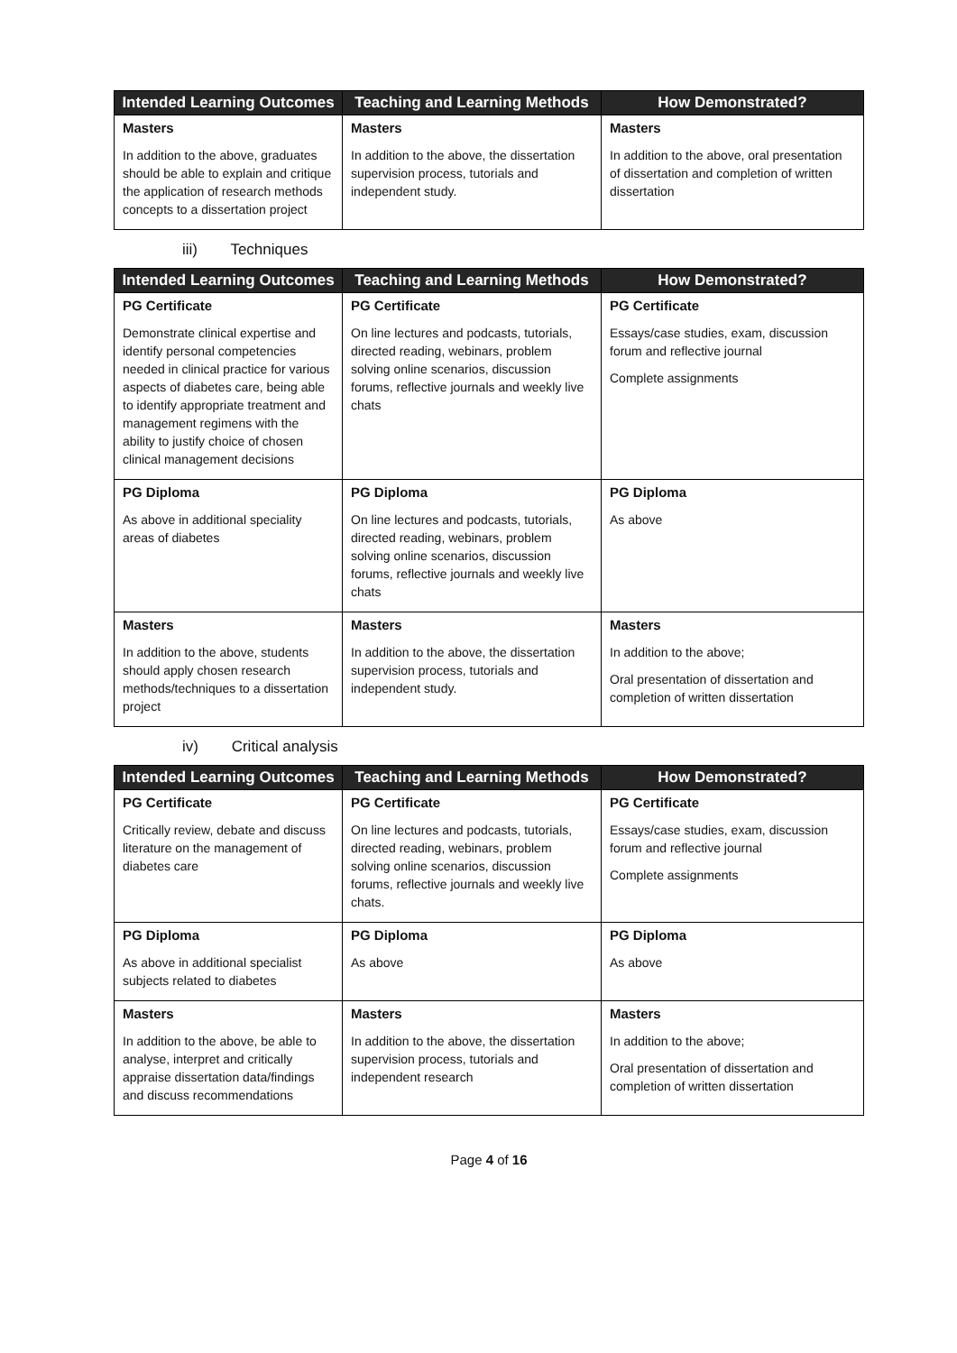| Intended Learning Outcomes | Teaching and Learning Methods | How Demonstrated? |
| --- | --- | --- |
| Masters In addition to the above, graduates should be able to explain and critique the application of research methods concepts to a dissertation project | Masters In addition to the above, the dissertation supervision process, tutorials and independent study. | Masters In addition to the above, oral presentation of dissertation and completion of written dissertation |
iii) Techniques
| Intended Learning Outcomes | Teaching and Learning Methods | How Demonstrated? |
| --- | --- | --- |
| PG Certificate Demonstrate clinical expertise and identify personal competencies needed in clinical practice for various aspects of diabetes care, being able to identify appropriate treatment and management regimens with the ability to justify choice of chosen clinical management decisions | PG Certificate On line lectures and podcasts, tutorials, directed reading, webinars, problem solving online scenarios, discussion forums, reflective journals and weekly live chats | PG Certificate Essays/case studies, exam, discussion forum and reflective journal Complete assignments |
| PG Diploma As above in additional speciality areas of diabetes | PG Diploma On line lectures and podcasts, tutorials, directed reading, webinars, problem solving online scenarios, discussion forums, reflective journals and weekly live chats | PG Diploma As above |
| Masters In addition to the above, students should apply chosen research methods/techniques to a dissertation project | Masters In addition to the above, the dissertation supervision process, tutorials and independent study. | Masters In addition to the above; Oral presentation of dissertation and completion of written dissertation |
iv) Critical analysis
| Intended Learning Outcomes | Teaching and Learning Methods | How Demonstrated? |
| --- | --- | --- |
| PG Certificate Critically review, debate and discuss literature on the management of diabetes care | PG Certificate On line lectures and podcasts, tutorials, directed reading, webinars, problem solving online scenarios, discussion forums, reflective journals and weekly live chats. | PG Certificate Essays/case studies, exam, discussion forum and reflective journal Complete assignments |
| PG Diploma As above in additional specialist subjects related to diabetes | PG Diploma As above | PG Diploma As above |
| Masters In addition to the above, be able to analyse, interpret and critically appraise dissertation data/findings and discuss recommendations | Masters In addition to the above, the dissertation supervision process, tutorials and independent research | Masters In addition to the above; Oral presentation of dissertation and completion of written dissertation |
Page 4 of 16